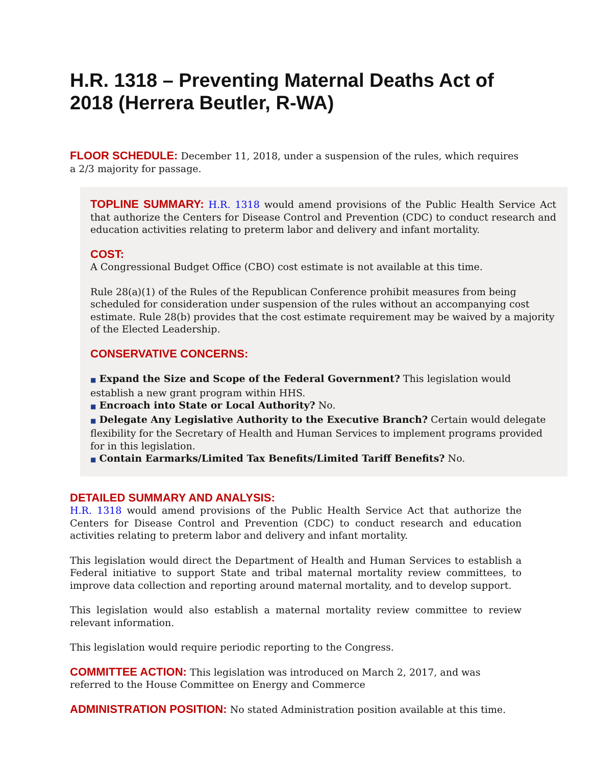H.R. 1318 – Preventing Maternal Deaths Act of 2018 (Herrera Beutler, R-WA)
FLOOR SCHEDULE: December 11, 2018, under a suspension of the rules, which requires a 2/3 majority for passage.
TOPLINE SUMMARY: H.R. 1318 would amend provisions of the Public Health Service Act that authorize the Centers for Disease Control and Prevention (CDC) to conduct research and education activities relating to preterm labor and delivery and infant mortality.
COST:
A Congressional Budget Office (CBO) cost estimate is not available at this time.
Rule 28(a)(1) of the Rules of the Republican Conference prohibit measures from being scheduled for consideration under suspension of the rules without an accompanying cost estimate. Rule 28(b) provides that the cost estimate requirement may be waived by a majority of the Elected Leadership.
CONSERVATIVE CONCERNS:
■ Expand the Size and Scope of the Federal Government? This legislation would establish a new grant program within HHS.
■ Encroach into State or Local Authority? No.
■ Delegate Any Legislative Authority to the Executive Branch? Certain would delegate flexibility for the Secretary of Health and Human Services to implement programs provided for in this legislation.
■ Contain Earmarks/Limited Tax Benefits/Limited Tariff Benefits? No.
DETAILED SUMMARY AND ANALYSIS:
H.R. 1318 would amend provisions of the Public Health Service Act that authorize the Centers for Disease Control and Prevention (CDC) to conduct research and education activities relating to preterm labor and delivery and infant mortality.
This legislation would direct the Department of Health and Human Services to establish a Federal initiative to support State and tribal maternal mortality review committees, to improve data collection and reporting around maternal mortality, and to develop support.
This legislation would also establish a maternal mortality review committee to review relevant information.
This legislation would require periodic reporting to the Congress.
COMMITTEE ACTION: This legislation was introduced on March 2, 2017, and was referred to the House Committee on Energy and Commerce
ADMINISTRATION POSITION: No stated Administration position available at this time.